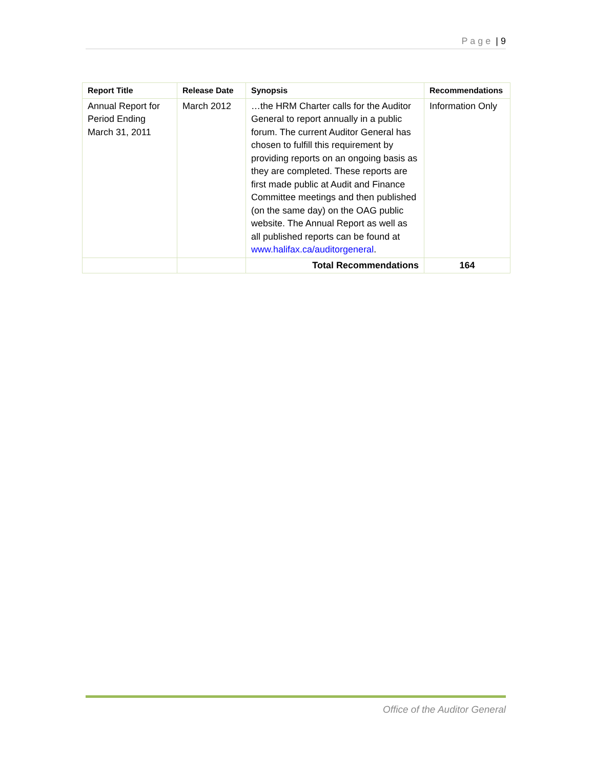P a g e | 9
| Report Title | Release Date | Synopsis | Recommendations |
| --- | --- | --- | --- |
| Annual Report for Period Ending March 31, 2011 | March 2012 | …the HRM Charter calls for the Auditor General to report annually in a public forum. The current Auditor General has chosen to fulfill this requirement by providing reports on an ongoing basis as they are completed. These reports are first made public at Audit and Finance Committee meetings and then published (on the same day) on the OAG public website. The Annual Report as well as all published reports can be found at www.halifax.ca/auditorgeneral . | Information Only |
| | | Total Recommendations | 164 |
Office of the Auditor General